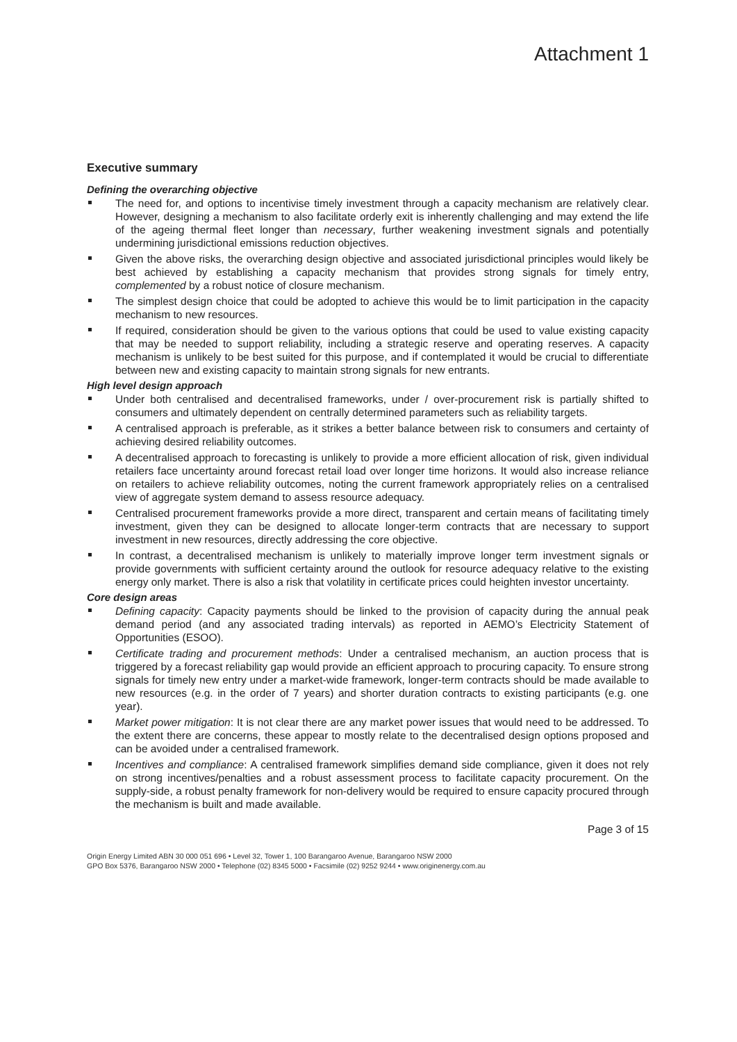Attachment 1
Executive summary
Defining the overarching objective
The need for, and options to incentivise timely investment through a capacity mechanism are relatively clear. However, designing a mechanism to also facilitate orderly exit is inherently challenging and may extend the life of the ageing thermal fleet longer than necessary, further weakening investment signals and potentially undermining jurisdictional emissions reduction objectives.
Given the above risks, the overarching design objective and associated jurisdictional principles would likely be best achieved by establishing a capacity mechanism that provides strong signals for timely entry, complemented by a robust notice of closure mechanism.
The simplest design choice that could be adopted to achieve this would be to limit participation in the capacity mechanism to new resources.
If required, consideration should be given to the various options that could be used to value existing capacity that may be needed to support reliability, including a strategic reserve and operating reserves. A capacity mechanism is unlikely to be best suited for this purpose, and if contemplated it would be crucial to differentiate between new and existing capacity to maintain strong signals for new entrants.
High level design approach
Under both centralised and decentralised frameworks, under / over-procurement risk is partially shifted to consumers and ultimately dependent on centrally determined parameters such as reliability targets.
A centralised approach is preferable, as it strikes a better balance between risk to consumers and certainty of achieving desired reliability outcomes.
A decentralised approach to forecasting is unlikely to provide a more efficient allocation of risk, given individual retailers face uncertainty around forecast retail load over longer time horizons. It would also increase reliance on retailers to achieve reliability outcomes, noting the current framework appropriately relies on a centralised view of aggregate system demand to assess resource adequacy.
Centralised procurement frameworks provide a more direct, transparent and certain means of facilitating timely investment, given they can be designed to allocate longer-term contracts that are necessary to support investment in new resources, directly addressing the core objective.
In contrast, a decentralised mechanism is unlikely to materially improve longer term investment signals or provide governments with sufficient certainty around the outlook for resource adequacy relative to the existing energy only market. There is also a risk that volatility in certificate prices could heighten investor uncertainty.
Core design areas
Defining capacity: Capacity payments should be linked to the provision of capacity during the annual peak demand period (and any associated trading intervals) as reported in AEMO’s Electricity Statement of Opportunities (ESOO).
Certificate trading and procurement methods: Under a centralised mechanism, an auction process that is triggered by a forecast reliability gap would provide an efficient approach to procuring capacity. To ensure strong signals for timely new entry under a market-wide framework, longer-term contracts should be made available to new resources (e.g. in the order of 7 years) and shorter duration contracts to existing participants (e.g. one year).
Market power mitigation: It is not clear there are any market power issues that would need to be addressed. To the extent there are concerns, these appear to mostly relate to the decentralised design options proposed and can be avoided under a centralised framework.
Incentives and compliance: A centralised framework simplifies demand side compliance, given it does not rely on strong incentives/penalties and a robust assessment process to facilitate capacity procurement. On the supply-side, a robust penalty framework for non-delivery would be required to ensure capacity procured through the mechanism is built and made available.
Page 3 of 15
Origin Energy Limited ABN 30 000 051 696 • Level 32, Tower 1, 100 Barangaroo Avenue, Barangaroo NSW 2000
GPO Box 5376, Barangaroo NSW 2000 • Telephone (02) 8345 5000 • Facsimile (02) 9252 9244 • www.originenergy.com.au